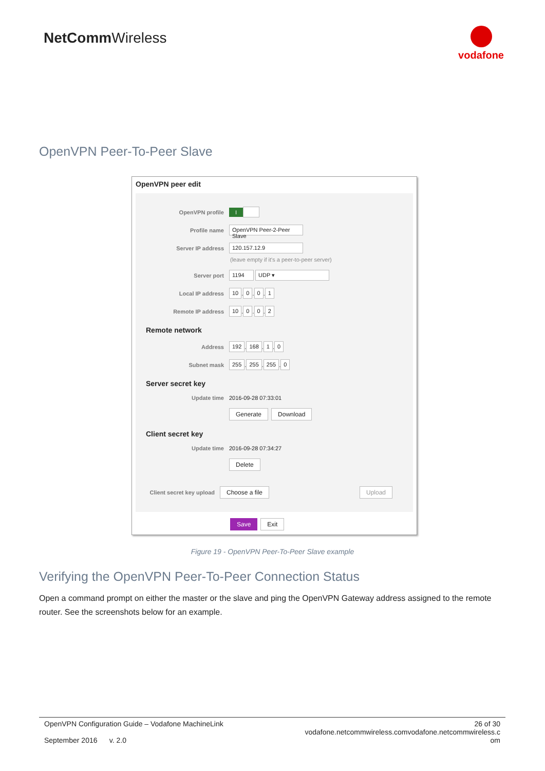NetCommWireless
vodafone
OpenVPN Peer-To-Peer Slave
OpenVPN peer edit
OpenVPN profile
I
Profile name
OpenVPN Peer-2-Peer Slave
Server IP address
120.157.12.9
(leave empty if it's a peer-to-peer server)
Server port
1194 UDP ▾
Local IP address
10 . 0 . 0 . 1
Remote IP address
10 . 0 . 0 . 2
Remote network
Address
192 . 168 . 1 . 0
Subnet mask
255 . 255 . 255 . 0
Server secret key
Update time
2016-09-28 07:33:01
Generate Download
Client secret key
Update time
2016-09-28 07:34:27
Delete
Client secret key upload
Choose a file Upload
Save Exit
Figure 19 - OpenVPN Peer-To-Peer Slave example
Verifying the OpenVPN Peer-To-Peer Connection Status
Open a command prompt on either the master or the slave and ping the OpenVPN Gateway address assigned to the remote router. See the screenshots below for an example.
OpenVPN Configuration Guide – Vodafone MachineLink
September 2016 v. 2.0
26 of 30
vodafone.netcommwireless.comvodafone.netcommwireless.c
om